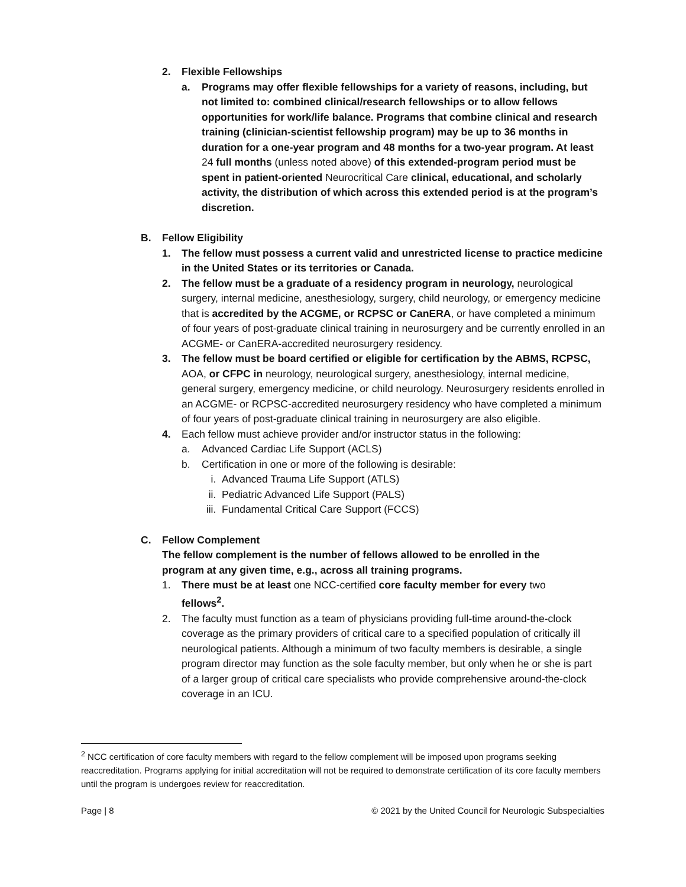2. Flexible Fellowships
a. Programs may offer flexible fellowships for a variety of reasons, including, but not limited to: combined clinical/research fellowships or to allow fellows opportunities for work/life balance. Programs that combine clinical and research training (clinician-scientist fellowship program) may be up to 36 months in duration for a one-year program and 48 months for a two-year program. At least 24 full months (unless noted above) of this extended-program period must be spent in patient-oriented Neurocritical Care clinical, educational, and scholarly activity, the distribution of which across this extended period is at the program’s discretion.
B. Fellow Eligibility
1. The fellow must possess a current valid and unrestricted license to practice medicine in the United States or its territories or Canada.
2. The fellow must be a graduate of a residency program in neurology, neurological surgery, internal medicine, anesthesiology, surgery, child neurology, or emergency medicine that is accredited by the ACGME, or RCPSC or CanERA, or have completed a minimum of four years of post-graduate clinical training in neurosurgery and be currently enrolled in an ACGME- or CanERA-accredited neurosurgery residency.
3. The fellow must be board certified or eligible for certification by the ABMS, RCPSC, AOA, or CFPC in neurology, neurological surgery, anesthesiology, internal medicine, general surgery, emergency medicine, or child neurology. Neurosurgery residents enrolled in an ACGME- or RCPSC-accredited neurosurgery residency who have completed a minimum of four years of post-graduate clinical training in neurosurgery are also eligible.
4. Each fellow must achieve provider and/or instructor status in the following:
a. Advanced Cardiac Life Support (ACLS)
b. Certification in one or more of the following is desirable:
i. Advanced Trauma Life Support (ATLS)
ii. Pediatric Advanced Life Support (PALS)
iii.
Fundamental Critical Care Support (FCCS)
C. Fellow Complement
The fellow complement is the number of fellows allowed to be enrolled in the program at any given time, e.g., across all training programs.
1. There must be at least one NCC-certified core faculty member for every two fellows<sup>2</sup>.
2. The faculty must function as a team of physicians providing full-time around-the-clock coverage as the primary providers of critical care to a specified population of critically ill neurological patients. Although a minimum of two faculty members is desirable, a single program director may function as the sole faculty member, but only when he or she is part of a larger group of critical care specialists who provide comprehensive around-the-clock coverage in an ICU.
<sup>2</sup> NCC certification of core faculty members with regard to the fellow complement will be imposed upon programs seeking reaccreditation. Programs applying for initial accreditation will not be required to demonstrate certification of its core faculty members until the program is undergoes review for reaccreditation.
Page | 8 © 2021 by the United Council for Neurologic Subspecialties